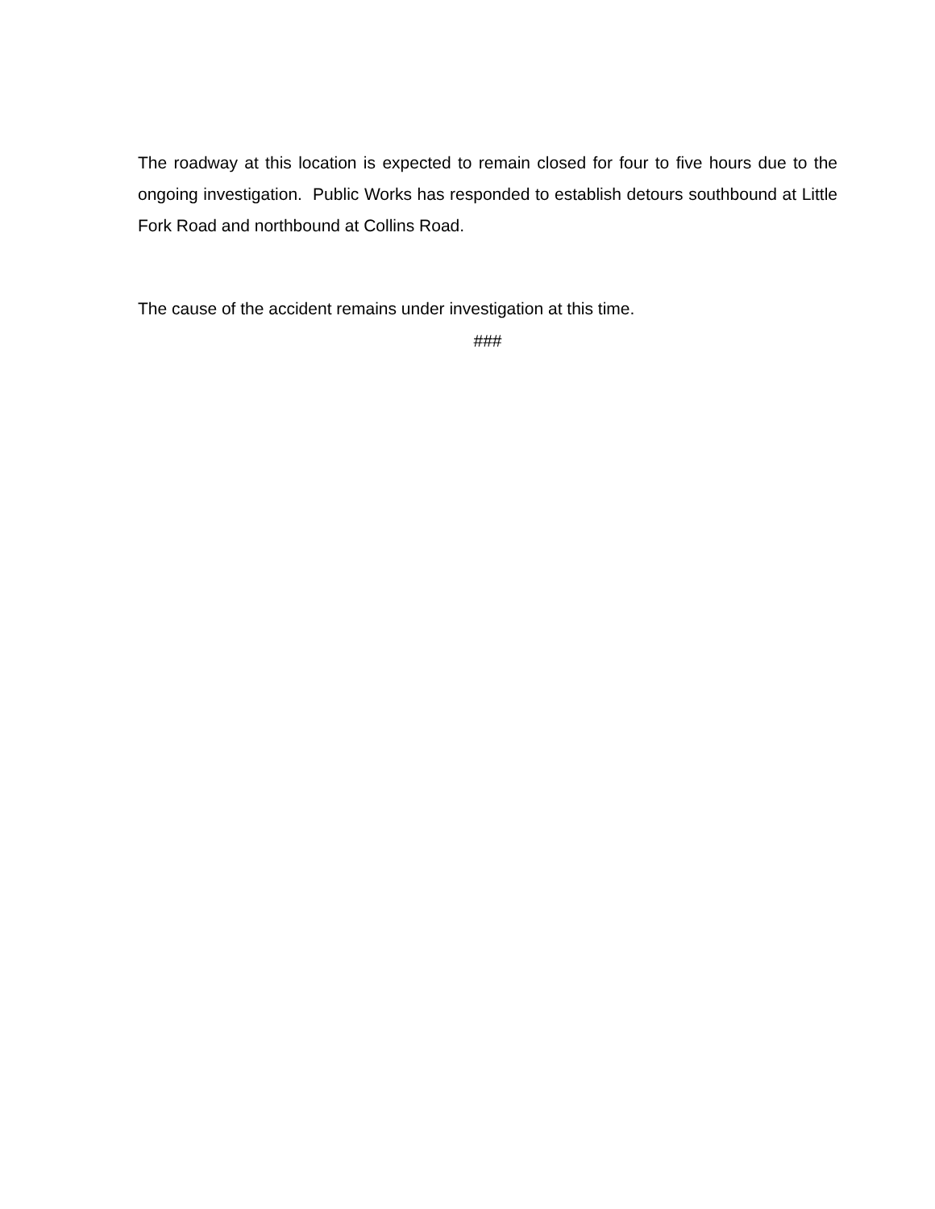The roadway at this location is expected to remain closed for four to five hours due to the ongoing investigation. Public Works has responded to establish detours southbound at Little Fork Road and northbound at Collins Road.
The cause of the accident remains under investigation at this time.
###